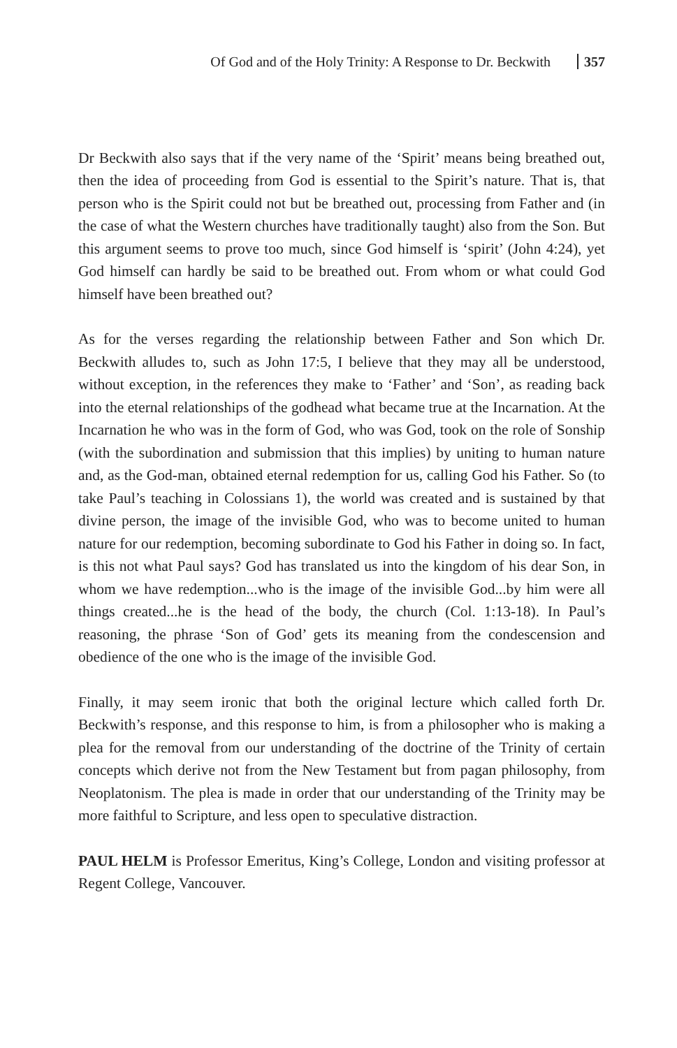Of God and of the Holy Trinity: A Response to Dr. Beckwith 357
Dr Beckwith also says that if the very name of the ‘Spirit’ means being breathed out, then the idea of proceeding from God is essential to the Spirit’s nature. That is, that person who is the Spirit could not but be breathed out, processing from Father and (in the case of what the Western churches have traditionally taught) also from the Son. But this argument seems to prove too much, since God himself is ‘spirit’ (John 4:24), yet God himself can hardly be said to be breathed out. From whom or what could God himself have been breathed out?
As for the verses regarding the relationship between Father and Son which Dr. Beckwith alludes to, such as John 17:5, I believe that they may all be understood, without exception, in the references they make to ‘Father’ and ‘Son’, as reading back into the eternal relationships of the godhead what became true at the Incarnation. At the Incarnation he who was in the form of God, who was God, took on the role of Sonship (with the subordination and submission that this implies) by uniting to human nature and, as the God-man, obtained eternal redemption for us, calling God his Father. So (to take Paul’s teaching in Colossians 1), the world was created and is sustained by that divine person, the image of the invisible God, who was to become united to human nature for our redemption, becoming subordinate to God his Father in doing so. In fact, is this not what Paul says? God has translated us into the kingdom of his dear Son, in whom we have redemption...who is the image of the invisible God...by him were all things created...he is the head of the body, the church (Col. 1:13-18). In Paul’s reasoning, the phrase ‘Son of God’ gets its meaning from the condescension and obedience of the one who is the image of the invisible God.
Finally, it may seem ironic that both the original lecture which called forth Dr. Beckwith’s response, and this response to him, is from a philosopher who is making a plea for the removal from our understanding of the doctrine of the Trinity of certain concepts which derive not from the New Testament but from pagan philosophy, from Neoplatonism. The plea is made in order that our understanding of the Trinity may be more faithful to Scripture, and less open to speculative distraction.
PAUL HELM is Professor Emeritus, King’s College, London and visiting professor at Regent College, Vancouver.